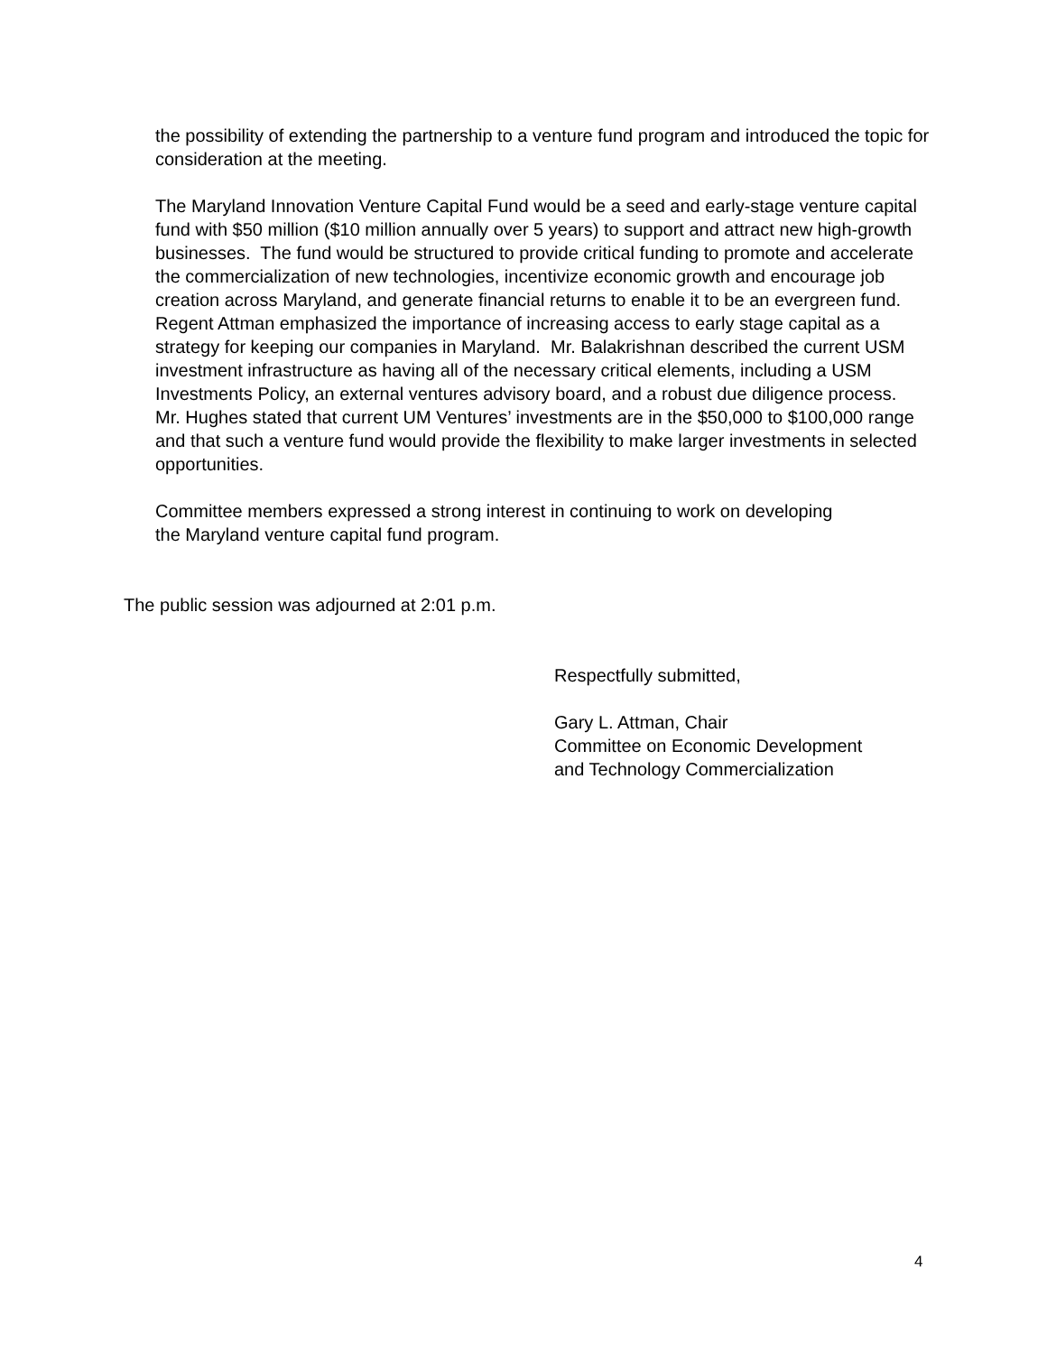the possibility of extending the partnership to a venture fund program and introduced the topic for consideration at the meeting.
The Maryland Innovation Venture Capital Fund would be a seed and early-stage venture capital fund with $50 million ($10 million annually over 5 years) to support and attract new high-growth businesses. The fund would be structured to provide critical funding to promote and accelerate the commercialization of new technologies, incentivize economic growth and encourage job creation across Maryland, and generate financial returns to enable it to be an evergreen fund. Regent Attman emphasized the importance of increasing access to early stage capital as a strategy for keeping our companies in Maryland. Mr. Balakrishnan described the current USM investment infrastructure as having all of the necessary critical elements, including a USM Investments Policy, an external ventures advisory board, and a robust due diligence process. Mr. Hughes stated that current UM Ventures’ investments are in the $50,000 to $100,000 range and that such a venture fund would provide the flexibility to make larger investments in selected opportunities.
Committee members expressed a strong interest in continuing to work on developing the Maryland venture capital fund program.
The public session was adjourned at 2:01 p.m.
Respectfully submitted,
Gary L. Attman, Chair
Committee on Economic Development
and Technology Commercialization
4